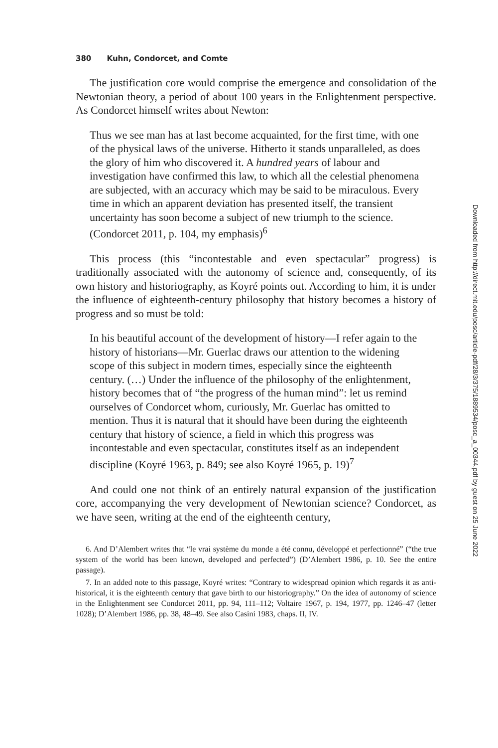380 Kuhn, Condorcet, and Comte
The justification core would comprise the emergence and consolidation of the Newtonian theory, a period of about 100 years in the Enlightenment perspective. As Condorcet himself writes about Newton:
Thus we see man has at last become acquainted, for the first time, with one of the physical laws of the universe. Hitherto it stands unparalleled, as does the glory of him who discovered it. A hundred years of labour and investigation have confirmed this law, to which all the celestial phenomena are subjected, with an accuracy which may be said to be miraculous. Every time in which an apparent deviation has presented itself, the transient uncertainty has soon become a subject of new triumph to the science. (Condorcet 2011, p. 104, my emphasis)<sup>6</sup>
This process (this “incontestable and even spectacular” progress) is traditionally associated with the autonomy of science and, consequently, of its own history and historiography, as Koyré points out. According to him, it is under the influence of eighteenth-century philosophy that history becomes a history of progress and so must be told:
In his beautiful account of the development of history—I refer again to the history of historians—Mr. Guerlac draws our attention to the widening scope of this subject in modern times, especially since the eighteenth century. (…) Under the influence of the philosophy of the enlightenment, history becomes that of “the progress of the human mind”: let us remind ourselves of Condorcet whom, curiously, Mr. Guerlac has omitted to mention. Thus it is natural that it should have been during the eighteenth century that history of science, a field in which this progress was incontestable and even spectacular, constitutes itself as an independent discipline (Koyré 1963, p. 849; see also Koyré 1965, p. 19)<sup>7</sup>
And could one not think of an entirely natural expansion of the justification core, accompanying the very development of Newtonian science? Condorcet, as we have seen, writing at the end of the eighteenth century,
6. And D’Alembert writes that “le vrai système du monde a été connu, développé et perfectionné” (“the true system of the world has been known, developed and perfected”) (D’Alembert 1986, p. 10. See the entire passage).
7. In an added note to this passage, Koyré writes: “Contrary to widespread opinion which regards it as anti-historical, it is the eighteenth century that gave birth to our historiography.” On the idea of autonomy of science in the Enlightenment see Condorcet 2011, pp. 94, 111–112; Voltaire 1967, p. 194, 1977, pp. 1246–47 (letter 1028); D’Alembert 1986, pp. 38, 48–49. See also Casini 1983, chaps. II, IV.
Downloaded from http://direct.mit.edu/posc/article-pdf/28/3/375/1889534/posc_a_00344.pdf by guest on 25 June 2022